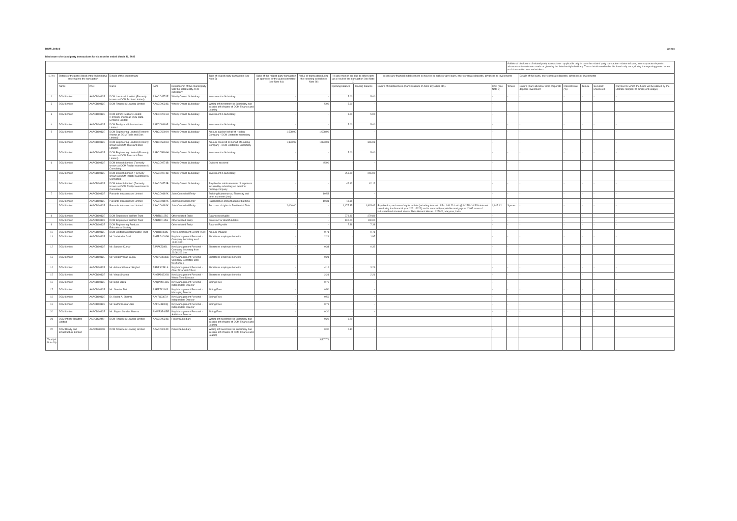DCM Limited Annex
Disclosure of related party transactions for six months ended March 31, 2022
| | | | | | | | | | | | | | Additional disclosure of related party transactions - applicable only in case the related party transaction relates to loans, inter-corporate deposits, advances or investments made or given by the listed entity/subsidiary. These details need to be disclosed only once, during the reporting period when such transaction was undertaken. | | | | | |
| S. No | Details of the party (listed entity /subsidiary) entering into the transaction | | Details of the counterparty | | | Type of related party transaction (see Note 5) | Value of the related party transaction as approved by the audit committee (see Note 6a) | Value of transaction during the reporting period (see Note 6b) | In case monies are due to either party as a result of the transaction (see Note 1) | | In case any financial indebtedness is incurred to make or give loans, inter-corporate deposits, advances or investments | | | Details of the loans, inter-corporate deposits, advances or investments | | | | |
| | Name | PAN | Name | PAN | Relationship of the counterparty with the listed entity or its subsidiary | | | | Opening balance | Closing balance | Nature of indebtedness (loan/ issuance of debt/ any other etc.) | Cost (see Note 7) | Tenure | Nature (loan/ advance/ inter-corporate deposit/ investment | Interest Rate (%) | Tenure | Secured/ unsecured | Purpose for which the funds will be utilised by the ultimate recipient of funds (end-usage) |
| 1 | DCM Limited | AAACD1012E | DCM Landmark Limited (Formerly known as DCM Textiles Limited) | AAACD4776F | Wholly Owned Subsidiary | Investment in Subsidiary | - | - | 5.00 | 5.00 | | - | - | - | - | - | - | - |
| 2 | DCM Limited | AAACD1012E | DCM Finance & Leasing Limited | AAACD0034C | Wholly Owned Subsidiary | Writing off investment in Subsidiary due to strike off of name of DCM Finance and Leasing | - | 5.00 | 5.00 | - | | - | - | - | - | - | - | - |
| 3 | DCM Limited | AAACD1012E | DCM Infinity Realtors Limited (Formerly known as DCM Data Systems Limited) | AAECD2245H | Wholly Owned Subsidiary | Investment in Subsidiary | - | - | 5.00 | 5.00 | | - | - | - | - | - | - | - |
| 4 | DCM Limited | AAACD1012E | DCM Realty and Infrastructure Limited | AAFCD8860R | Wholly Owned Subsidiary | Investment in Subsidiary | - | - | 5.00 | 5.00 | | - | - | - | - | - | - | - |
| 5 | DCM Limited | AAACD1012E | DCM Engineering Limited (Formerly Known as DCM Tools and Dies Limited) | AABCD5808H | Wholly Owned Subsidiary | Amount paid on behalf of Holding Company - DCM Limited to subsidiary | 1,528.90 | 1,528.90 | - | - | | - | - | - | - | - | - | - |
| | DCM Limited | AAACD1012E | DCM Engineering Limited (Formerly known as DCM Tools and Dies Limited) | AABCD5808H | Wholly Owned Subsidiary | Amount received on behalf of Holding Company - DCM Limited by Subsidiary | 1,893.93 | 1,893.93 | - | 365.03 | | - | - | - | - | - | - | - |
| | DCM Limited | AAACD1012E | DCM Engineering Limited (Formerly known as DCM Tools and Dies Limited) | AABCD5808H | Wholly Owned Subsidiary | Investment in Subsidiary | - | - | 5.00 | 5.00 | | - | - | - | - | - | - | - |
| 6 | DCM Limited | AAACD1012E | DCM Infotech Limited (Formerly known as DCM Realty Investment & Consulting | AAACD0774B | Wholly Owned Subsidiary | Dividend received | - | 45.90 | - | - | | - | - | - | - | - | - | - |
| | DCM Limited | AAACD1012E | DCM Infotech Limited (Formerly known as DCM Realty Investment & Consulting | AAACD0774B | Wholly Owned Subsidiary | Investment in Subsidiary | - | - | 255.00 | 255.00 | | - | - | - | - | - | - | - |
| | DCM Limited | AAACD1012E | DCM Infotech Limited (Formerly known as DCM Realty Investment & Consulting | AAACD0774B | Wholly Owned Subsidiary | Payable for reimbursement of expenses incurred by subsidiary on behalf of holding company | - | - | 42.12 | 42.12 | | - | - | - | - | - | - | - |
| 7 | DCM Limited | AAACD1012E | Purearth Infrastructure Limited | AAACD0192K | Joint Controlled Entity | Building Maintenance, Electricity and other expenses (net) | - | 10.53 | - | - | | - | - | - | - | - | - | - |
| | DCM Limited | AAACD1012E | Purearth Infrastructure Limited | AAACD0192K | Joint Controlled Entity | Paid balance amount against building | - | 10.31 | 10.31 | - | | - | - | - | - | - | - | - |
| | DCM Limited | AAACD1012E | Purearth Infrastructure Limited | AAACD0192K | Joint Controlled Entity | Purchase of rights in Residential Flats | 2,000.00 | - | 1,477.35 | 1,915.62 | Payable for purchase of rights in flats (including Interest of Rs. 149.23 Lakh @ 9.25%-10.50% interest rate during the financial year 2021-2022) and is secured by equitable mortgage of 43.65 acres of industrial land situated at near Mela Ground Hissar - 125001, Haryana, India. | 1,915.62 | 3 years | - | - | - | - | - |
| 8 | DCM Limited | AAACD1012E | DCM Employees Welfare Trust | AABTD1185G | Other related Entity | Balance receivable | - | - | 279.89 | 279.89 | | - | - | - | - | - | - | - |
| | DCM Limited | AAACD1012E | DCM Employees Welfare Trust | AABTD1185G | Other related Entity | Provision for doubtful debts | - | - | 100.00 | 100.00 | | - | - | - | - | - | - | - |
| 9 | DCM Limited | AAACD1012E | DCM Engineering Products Educational Society | | Other related Entity | Balance Payable | - | - | 7.38 | 7.38 | | - | - | - | - | - | - | - |
| 10 | DCM Limited | AAACD1012E | DCM Limited Superannuation Trust | AABTD1828C | Post Employment Benefit Trust | Amount Payable | - | 0.71 | - | 0.71 | | - | - | - | - | - | - | - |
| 11 | DCM Limited | AAACD1012E | Mr. Yadwinder Goel | AHEPG1002H | Key Management Personel - Company Secretary w.e.f 13.11.2021 | Short term employee benefits | - | 2.29 | - | 1.97 | | - | - | - | - | - | - | - |
| 12 | DCM Limited | AAACD1012E | Mr. Sanjeev Kumar | BJAPK3388L | Key Management Personel - Company Secretary from 29.08.2021 to | Short term employee benefits | - | 0.34 | - | 0.32 | | - | - | - | - | - | - | - |
| 13 | DCM Limited | AAACD1012E | Mr. Vimal Prasad Gupta | AACPG8533S | Key Management Personel - Company Secretary upto 09.06.2021 | Short term employee benefits | - | 0.21 | - | - | | - | - | - | - | - | - | - |
| 14 | DCM Limited | AAACD1012E | Mr. Ashwani Kumar Singhal | ABDPS2581A | Key Management Personel - Chief Financial Officer | Short term employee benefits | - | 4.16 | - | 3.29 | | - | - | - | - | - | - | - |
| 15 | DCM Limited | AAACD1012E | Mr. Vinay Sharma | ANGPS6328G | Key Management Personel - Whole Time Director | Short term employee benefits | - | 2.21 | - | 2.21 | | - | - | - | - | - | - | - |
| 16 | DCM Limited | AAACD1012E | Mr. Bipin Maira | AAQPM7135G | Key Management Personel - Independent Director | Sitting Fees | - | 0.75 | - | - | | - | - | - | - | - | - | - |
| 17 | DCM Limited | AAACD1012E | Mr. Jitender Tuli | AAEPT9294R | Key Management Personel - Managing Director | Sitting Fees | - | 0.50 | - | - | | - | - | - | - | - | - | - |
| 18 | DCM Limited | AAACD1012E | Dr. Kavita A. Sharma | AAYPS0367A | Key Management Personel - Independent Director | Sitting Fees | - | 0.50 | - | - | | - | - | - | - | - | - | - |
| 19 | DCM Limited | AAACD1012E | Mr. Sudhir Kumar Jain | AAFPJ4800Q | Key Management Personel - Independent Director | Sitting Fees | - | 0.75 | - | - | | - | - | - | - | - | - | - |
| 20 | DCM Limited | AAACD1012E | Mr. Shyam Sunder Sharma | ANWPS5445E | Key Management Personel - Additional Director | Sitting Fees | - | 0.30 | - | - | | - | - | - | - | - | - | - |
| 21 | DCM Infinity Realtors Limited | AAECD2245H | DCM Finance & Leasing Limited | AAACD0034C | Fellow Subsidiary | Writing off Investment in Subsidiary due to strike off of name of DCM Finance and Leasing | - | 0.20 | 0.20 | - | | - | - | - | - | - | - | - |
| 22 | DCM Realty and Infrastructure Limited | AAFCD8860R | DCM Finance & Leasing Limited | AAACD0034C | Fellow Subsidiary | Writing off Investment in Subsidiary due to strike off of name of DCM Finance and Leasing | - | 0.30 | 0.30 | - | | - | - | - | - | - | - | - |
| Total (of Note 6b) | | | | | | | | 3,507.79 | | | | | | | | | | |